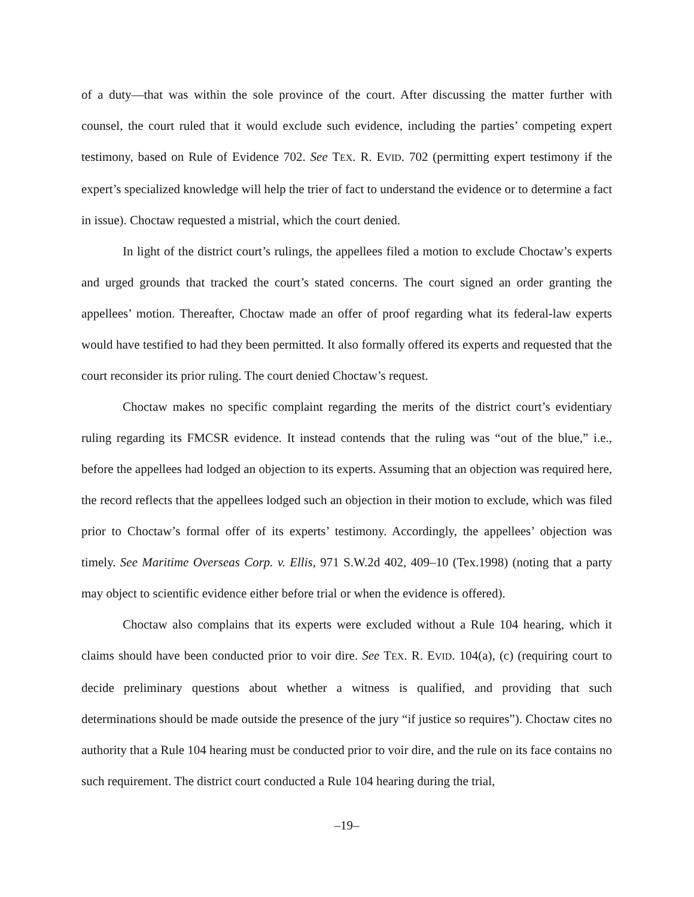of a duty—that was within the sole province of the court. After discussing the matter further with counsel, the court ruled that it would exclude such evidence, including the parties’ competing expert testimony, based on Rule of Evidence 702. See TEX. R. EVID. 702 (permitting expert testimony if the expert’s specialized knowledge will help the trier of fact to understand the evidence or to determine a fact in issue). Choctaw requested a mistrial, which the court denied.
In light of the district court’s rulings, the appellees filed a motion to exclude Choctaw’s experts and urged grounds that tracked the court’s stated concerns. The court signed an order granting the appellees’ motion. Thereafter, Choctaw made an offer of proof regarding what its federal-law experts would have testified to had they been permitted. It also formally offered its experts and requested that the court reconsider its prior ruling. The court denied Choctaw’s request.
Choctaw makes no specific complaint regarding the merits of the district court’s evidentiary ruling regarding its FMCSR evidence. It instead contends that the ruling was “out of the blue,” i.e., before the appellees had lodged an objection to its experts. Assuming that an objection was required here, the record reflects that the appellees lodged such an objection in their motion to exclude, which was filed prior to Choctaw’s formal offer of its experts’ testimony. Accordingly, the appellees’ objection was timely. See Maritime Overseas Corp. v. Ellis, 971 S.W.2d 402, 409–10 (Tex.1998) (noting that a party may object to scientific evidence either before trial or when the evidence is offered).
Choctaw also complains that its experts were excluded without a Rule 104 hearing, which it claims should have been conducted prior to voir dire. See TEX. R. EVID. 104(a), (c) (requiring court to decide preliminary questions about whether a witness is qualified, and providing that such determinations should be made outside the presence of the jury “if justice so requires”). Choctaw cites no authority that a Rule 104 hearing must be conducted prior to voir dire, and the rule on its face contains no such requirement. The district court conducted a Rule 104 hearing during the trial,
–19–